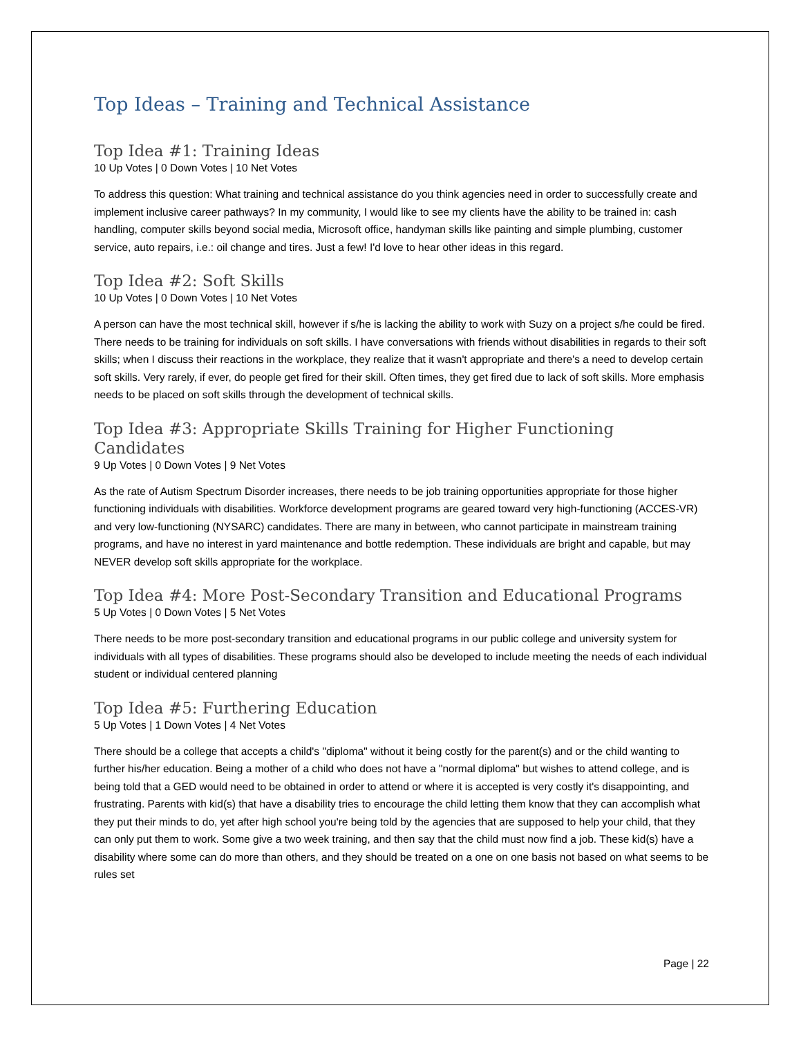Top Ideas – Training and Technical Assistance
Top Idea #1: Training Ideas
10 Up Votes | 0 Down Votes | 10 Net Votes
To address this question: What training and technical assistance do you think agencies need in order to successfully create and implement inclusive career pathways? In my community, I would like to see my clients have the ability to be trained in: cash handling, computer skills beyond social media, Microsoft office, handyman skills like painting and simple plumbing, customer service, auto repairs, i.e.: oil change and tires. Just a few! I'd love to hear other ideas in this regard.
Top Idea #2: Soft Skills
10 Up Votes | 0 Down Votes | 10 Net Votes
A person can have the most technical skill, however if s/he is lacking the ability to work with Suzy on a project s/he could be fired. There needs to be training for individuals on soft skills. I have conversations with friends without disabilities in regards to their soft skills; when I discuss their reactions in the workplace, they realize that it wasn't appropriate and there's a need to develop certain soft skills. Very rarely, if ever, do people get fired for their skill. Often times, they get fired due to lack of soft skills. More emphasis needs to be placed on soft skills through the development of technical skills.
Top Idea #3: Appropriate Skills Training for Higher Functioning Candidates
9 Up Votes | 0 Down Votes | 9 Net Votes
As the rate of Autism Spectrum Disorder increases, there needs to be job training opportunities appropriate for those higher functioning individuals with disabilities. Workforce development programs are geared toward very high-functioning (ACCES-VR) and very low-functioning (NYSARC) candidates. There are many in between, who cannot participate in mainstream training programs, and have no interest in yard maintenance and bottle redemption. These individuals are bright and capable, but may NEVER develop soft skills appropriate for the workplace.
Top Idea #4: More Post-Secondary Transition and Educational Programs
5 Up Votes | 0 Down Votes | 5 Net Votes
There needs to be more post-secondary transition and educational programs in our public college and university system for individuals with all types of disabilities. These programs should also be developed to include meeting the needs of each individual student or individual centered planning
Top Idea #5: Furthering Education
5 Up Votes | 1 Down Votes | 4 Net Votes
There should be a college that accepts a child's "diploma" without it being costly for the parent(s) and or the child wanting to further his/her education. Being a mother of a child who does not have a "normal diploma" but wishes to attend college, and is being told that a GED would need to be obtained in order to attend or where it is accepted is very costly it's disappointing, and frustrating. Parents with kid(s) that have a disability tries to encourage the child letting them know that they can accomplish what they put their minds to do, yet after high school you're being told by the agencies that are supposed to help your child, that they can only put them to work. Some give a two week training, and then say that the child must now find a job. These kid(s) have a disability where some can do more than others, and they should be treated on a one on one basis not based on what seems to be rules set
Page | 22